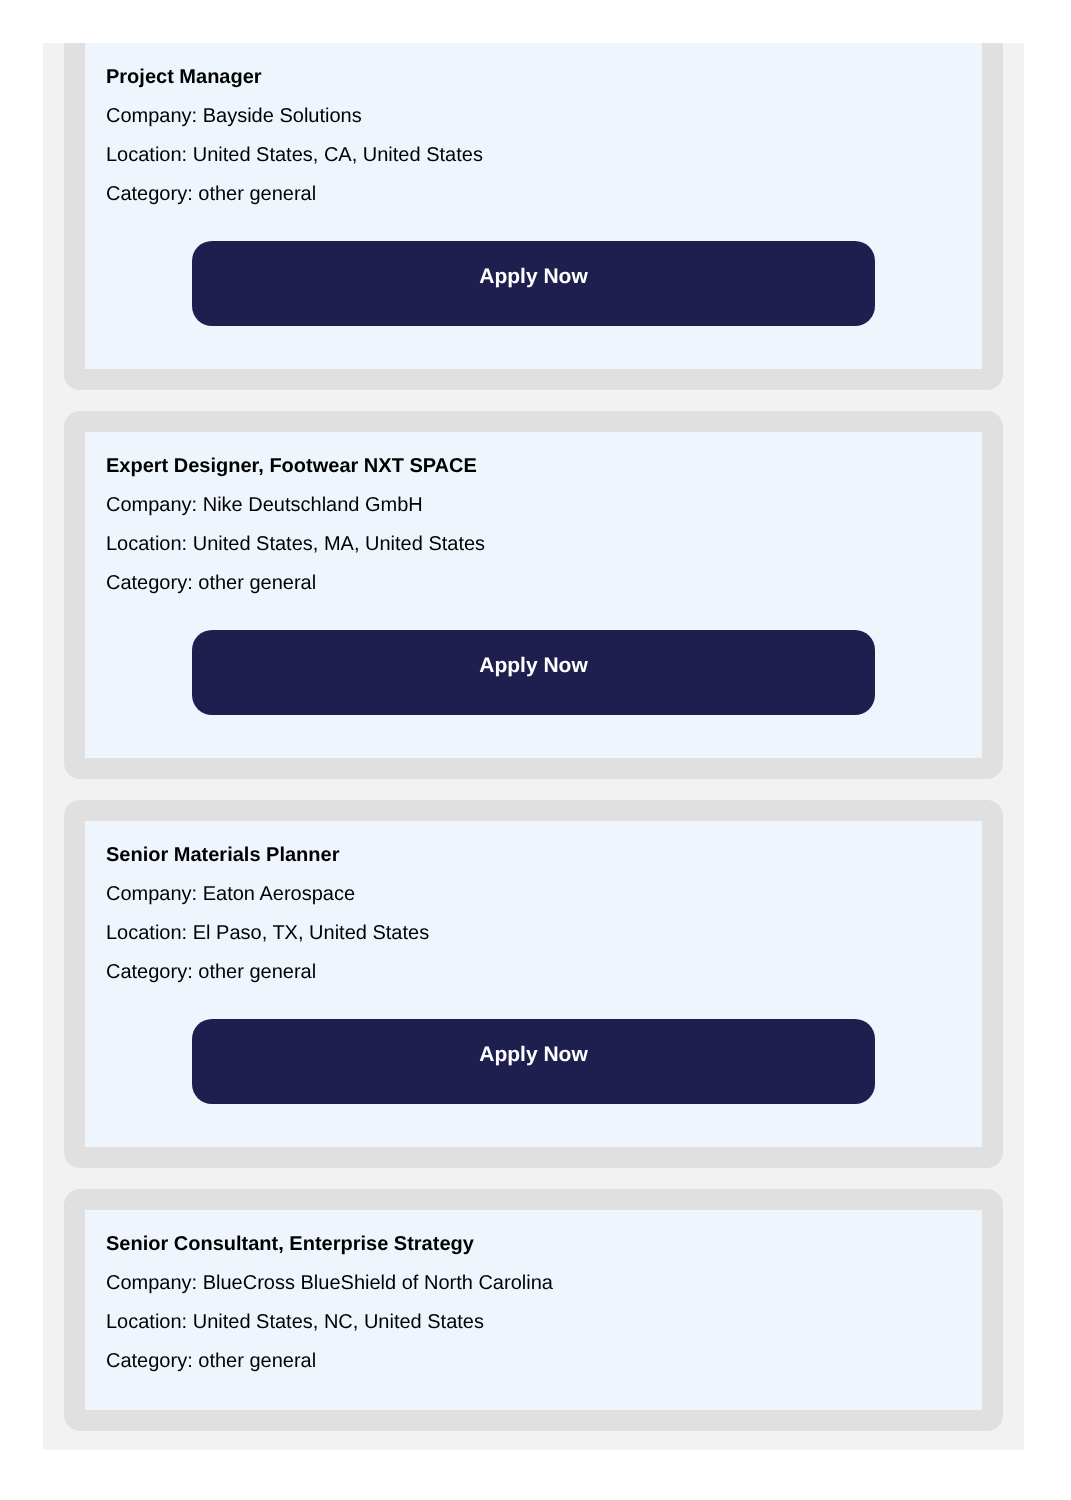Project Manager
Company: Bayside Solutions
Location: United States, CA, United States
Category: other general
Apply Now
Expert Designer, Footwear NXT SPACE
Company: Nike Deutschland GmbH
Location: United States, MA, United States
Category: other general
Apply Now
Senior Materials Planner
Company: Eaton Aerospace
Location: El Paso, TX, United States
Category: other general
Apply Now
Senior Consultant, Enterprise Strategy
Company: BlueCross BlueShield of North Carolina
Location: United States, NC, United States
Category: other general